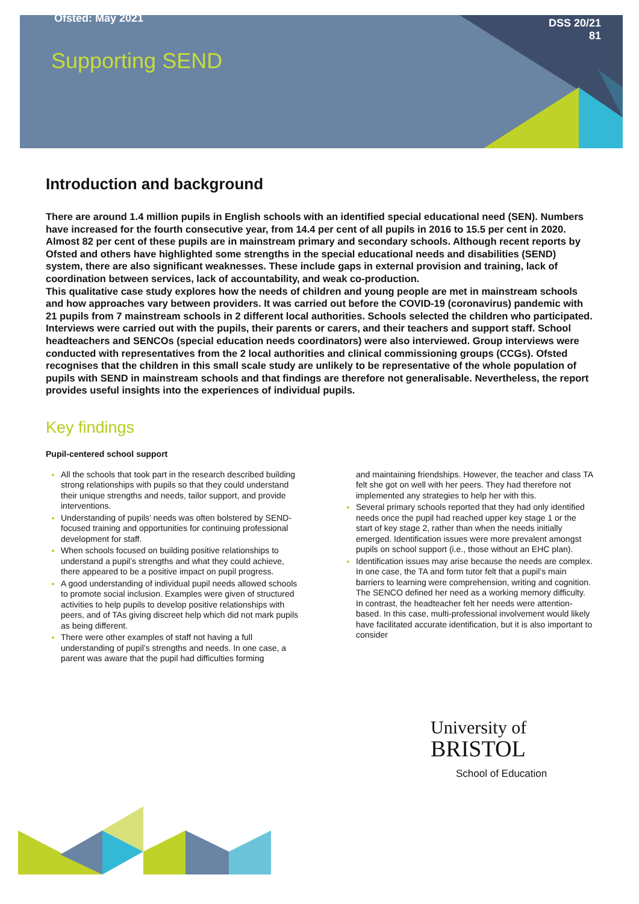Ofsted: May 2021
DSS 20/21
81
Supporting SEND
Introduction and background
There are around 1.4 million pupils in English schools with an identified special educational need (SEN). Numbers have increased for the fourth consecutive year, from 14.4 per cent of all pupils in 2016 to 15.5 per cent in 2020. Almost 82 per cent of these pupils are in mainstream primary and secondary schools. Although recent reports by Ofsted and others have highlighted some strengths in the special educational needs and disabilities (SEND) system, there are also significant weaknesses. These include gaps in external provision and training, lack of coordination between services, lack of accountability, and weak co-production.
This qualitative case study explores how the needs of children and young people are met in mainstream schools and how approaches vary between providers. It was carried out before the COVID-19 (coronavirus) pandemic with 21 pupils from 7 mainstream schools in 2 different local authorities. Schools selected the children who participated. Interviews were carried out with the pupils, their parents or carers, and their teachers and support staff. School headteachers and SENCOs (special education needs coordinators) were also interviewed. Group interviews were conducted with representatives from the 2 local authorities and clinical commissioning groups (CCGs). Ofsted recognises that the children in this small scale study are unlikely to be representative of the whole population of pupils with SEND in mainstream schools and that findings are therefore not generalisable. Nevertheless, the report provides useful insights into the experiences of individual pupils.
Key findings
Pupil-centered school support
All the schools that took part in the research described building strong relationships with pupils so that they could understand their unique strengths and needs, tailor support, and provide interventions.
Understanding of pupils’ needs was often bolstered by SEND-focused training and opportunities for continuing professional development for staff.
When schools focused on building positive relationships to understand a pupil’s strengths and what they could achieve, there appeared to be a positive impact on pupil progress.
A good understanding of individual pupil needs allowed schools to promote social inclusion. Examples were given of structured activities to help pupils to develop positive relationships with peers, and of TAs giving discreet help which did not mark pupils as being different.
There were other examples of staff not having a full understanding of pupil’s strengths and needs. In one case, a parent was aware that the pupil had difficulties forming
and maintaining friendships. However, the teacher and class TA felt she got on well with her peers. They had therefore not implemented any strategies to help her with this.
Several primary schools reported that they had only identified needs once the pupil had reached upper key stage 1 or the start of key stage 2, rather than when the needs initially emerged. Identification issues were more prevalent amongst pupils on school support (i.e., those without an EHC plan).
Identification issues may arise because the needs are complex. In one case, the TA and form tutor felt that a pupil’s main barriers to learning were comprehension, writing and cognition. The SENCO defined her need as a working memory difficulty. In contrast, the headteacher felt her needs were attention-based. In this case, multi-professional involvement would likely have facilitated accurate identification, but it is also important to consider
University of
BRISTOL
School of Education